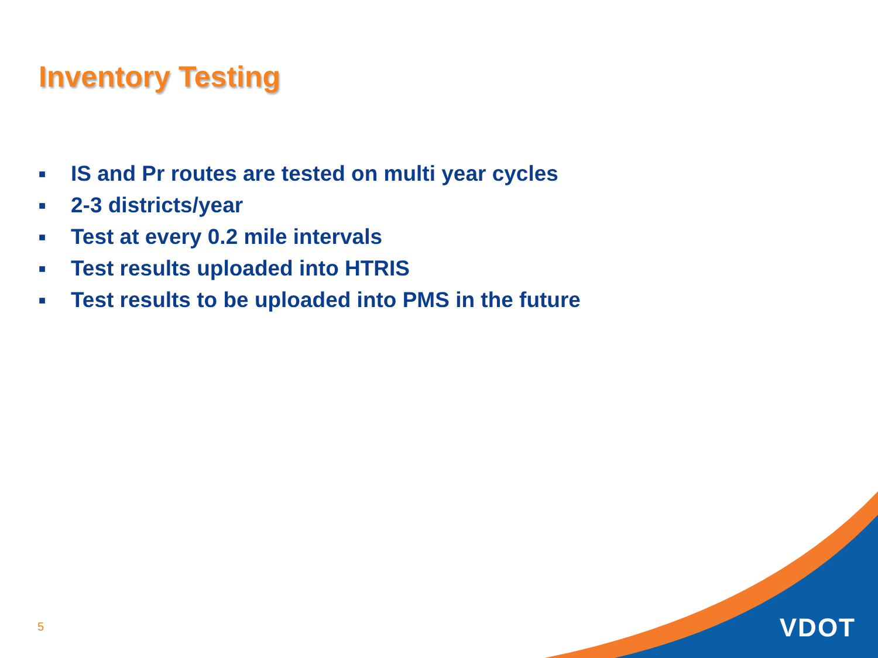Inventory Testing
■ IS and Pr routes are tested on multi year cycles
■ 2-3 districts/year
■ Test at every 0.2 mile intervals
■ Test results uploaded into HTRIS
■ Test results to be uploaded into PMS in the future
5 VDOT